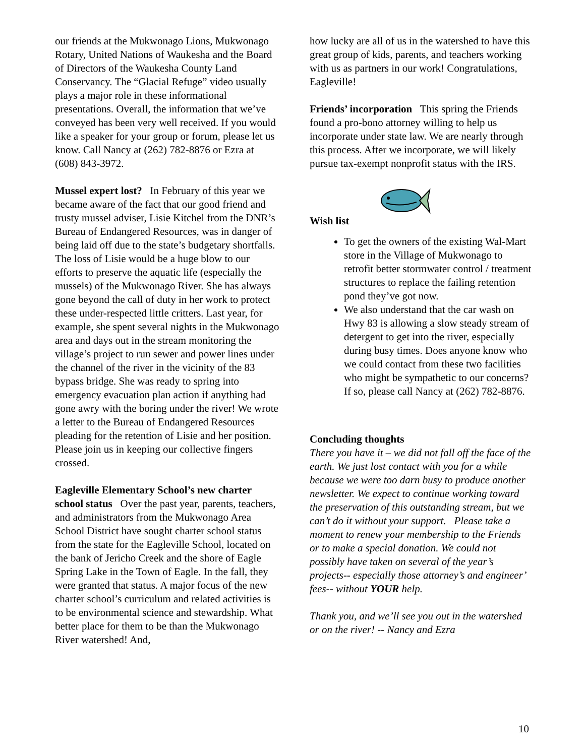our friends at the Mukwonago Lions, Mukwonago Rotary, United Nations of Waukesha and the Board of Directors of the Waukesha County Land Conservancy. The “Glacial Refuge” video usually plays a major role in these informational presentations. Overall, the information that we’ve conveyed has been very well received. If you would like a speaker for your group or forum, please let us know. Call Nancy at (262) 782-8876 or Ezra at (608) 843-3972.
Mussel expert lost? In February of this year we became aware of the fact that our good friend and trusty mussel adviser, Lisie Kitchel from the DNR’s Bureau of Endangered Resources, was in danger of being laid off due to the state’s budgetary shortfalls. The loss of Lisie would be a huge blow to our efforts to preserve the aquatic life (especially the mussels) of the Mukwonago River. She has always gone beyond the call of duty in her work to protect these under-respected little critters. Last year, for example, she spent several nights in the Mukwonago area and days out in the stream monitoring the village’s project to run sewer and power lines under the channel of the river in the vicinity of the 83 bypass bridge. She was ready to spring into emergency evacuation plan action if anything had gone awry with the boring under the river! We wrote a letter to the Bureau of Endangered Resources pleading for the retention of Lisie and her position. Please join us in keeping our collective fingers crossed.
Eagleville Elementary School’s new charter school status Over the past year, parents, teachers, and administrators from the Mukwonago Area School District have sought charter school status from the state for the Eagleville School, located on the bank of Jericho Creek and the shore of Eagle Spring Lake in the Town of Eagle. In the fall, they were granted that status. A major focus of the new charter school’s curriculum and related activities is to be environmental science and stewardship. What better place for them to be than the Mukwonago River watershed! And,
how lucky are all of us in the watershed to have this great group of kids, parents, and teachers working with us as partners in our work! Congratulations, Eagleville!
Friends’ incorporation This spring the Friends found a pro-bono attorney willing to help us incorporate under state law. We are nearly through this process. After we incorporate, we will likely pursue tax-exempt nonprofit status with the IRS.
Wish list
To get the owners of the existing Wal-Mart store in the Village of Mukwonago to retrofit better stormwater control / treatment structures to replace the failing retention pond they’ve got now.
We also understand that the car wash on Hwy 83 is allowing a slow steady stream of detergent to get into the river, especially during busy times. Does anyone know who we could contact from these two facilities who might be sympathetic to our concerns? If so, please call Nancy at (262) 782-8876.
Concluding thoughts
There you have it – we did not fall off the face of the earth. We just lost contact with you for a while because we were too darn busy to produce another newsletter. We expect to continue working toward the preservation of this outstanding stream, but we can’t do it without your support. Please take a moment to renew your membership to the Friends or to make a special donation. We could not possibly have taken on several of the year’s projects-- especially those attorney’s and engineer’ fees-- without YOUR help.
Thank you, and we’ll see you out in the watershed or on the river! -- Nancy and Ezra
10